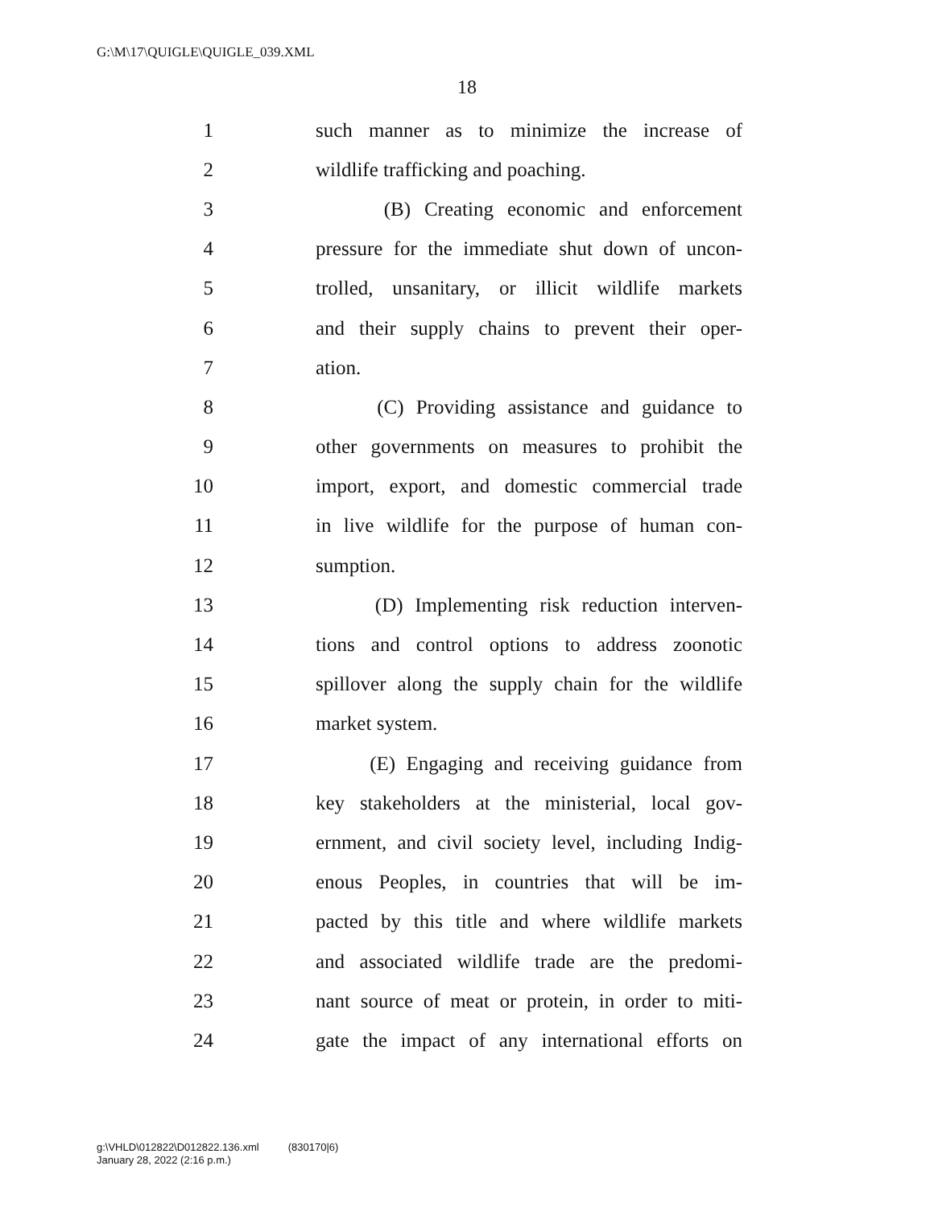G:\M\17\QUIGLE\QUIGLE_039.XML
18
1 such manner as to minimize the increase of
2 wildlife trafficking and poaching.
3 (B) Creating economic and enforcement
4 pressure for the immediate shut down of uncon-
5 trolled, unsanitary, or illicit wildlife markets
6 and their supply chains to prevent their oper-
7 ation.
8 (C) Providing assistance and guidance to
9 other governments on measures to prohibit the
10 import, export, and domestic commercial trade
11 in live wildlife for the purpose of human con-
12 sumption.
13 (D) Implementing risk reduction interven-
14 tions and control options to address zoonotic
15 spillover along the supply chain for the wildlife
16 market system.
17 (E) Engaging and receiving guidance from
18 key stakeholders at the ministerial, local gov-
19 ernment, and civil society level, including Indig-
20 enous Peoples, in countries that will be im-
21 pacted by this title and where wildlife markets
22 and associated wildlife trade are the predomi-
23 nant source of meat or protein, in order to miti-
24 gate the impact of any international efforts on
g:\VHLD\012822\D012822.136.xml (830170|6)
January 28, 2022 (2:16 p.m.)